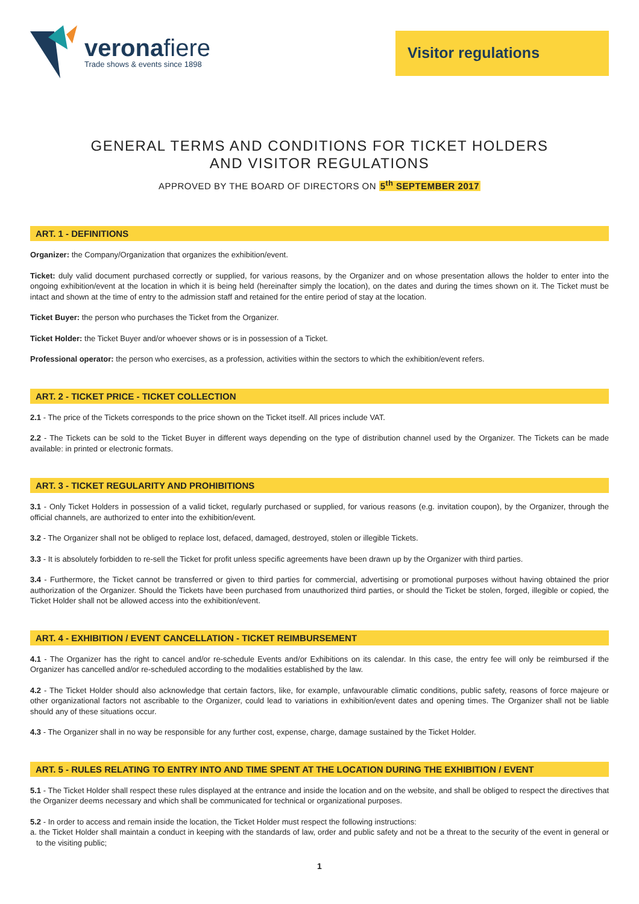veronafiere
Trade shows & events since 1898
Visitor regulations
GENERAL TERMS AND CONDITIONS FOR TICKET HOLDERS
AND VISITOR REGULATIONS
APPROVED BY THE BOARD OF DIRECTORS ON 5<sup>th</sup> SEPTEMBER 2017
ART. 1 - DEFINITIONS
Organizer: the Company/Organization that organizes the exhibition/event.
Ticket: duly valid document purchased correctly or supplied, for various reasons, by the Organizer and on whose presentation allows the holder to enter into the ongoing exhibition/event at the location in which it is being held (hereinafter simply the location), on the dates and during the times shown on it. The Ticket must be intact and shown at the time of entry to the admission staff and retained for the entire period of stay at the location.
Ticket Buyer: the person who purchases the Ticket from the Organizer.
Ticket Holder: the Ticket Buyer and/or whoever shows or is in possession of a Ticket.
Professional operator: the person who exercises, as a profession, activities within the sectors to which the exhibition/event refers.
ART. 2 - TICKET PRICE - TICKET COLLECTION
2.1 - The price of the Tickets corresponds to the price shown on the Ticket itself. All prices include VAT.
2.2 - The Tickets can be sold to the Ticket Buyer in different ways depending on the type of distribution channel used by the Organizer. The Tickets can be made available: in printed or electronic formats.
ART. 3 - TICKET REGULARITY AND PROHIBITIONS
3.1 - Only Ticket Holders in possession of a valid ticket, regularly purchased or supplied, for various reasons (e.g. invitation coupon), by the Organizer, through the official channels, are authorized to enter into the exhibition/event.
3.2 - The Organizer shall not be obliged to replace lost, defaced, damaged, destroyed, stolen or illegible Tickets.
3.3 - It is absolutely forbidden to re-sell the Ticket for profit unless specific agreements have been drawn up by the Organizer with third parties.
3.4 - Furthermore, the Ticket cannot be transferred or given to third parties for commercial, advertising or promotional purposes without having obtained the prior authorization of the Organizer. Should the Tickets have been purchased from unauthorized third parties, or should the Ticket be stolen, forged, illegible or copied, the Ticket Holder shall not be allowed access into the exhibition/event.
ART. 4 - EXHIBITION / EVENT CANCELLATION - TICKET REIMBURSEMENT
4.1 - The Organizer has the right to cancel and/or re-schedule Events and/or Exhibitions on its calendar. In this case, the entry fee will only be reimbursed if the Organizer has cancelled and/or re-scheduled according to the modalities established by the law.
4.2 - The Ticket Holder should also acknowledge that certain factors, like, for example, unfavourable climatic conditions, public safety, reasons of force majeure or other organizational factors not ascribable to the Organizer, could lead to variations in exhibition/event dates and opening times. The Organizer shall not be liable should any of these situations occur.
4.3 - The Organizer shall in no way be responsible for any further cost, expense, charge, damage sustained by the Ticket Holder.
ART. 5 - RULES RELATING TO ENTRY INTO AND TIME SPENT AT THE LOCATION DURING THE EXHIBITION / EVENT
5.1 - The Ticket Holder shall respect these rules displayed at the entrance and inside the location and on the website, and shall be obliged to respect the directives that the Organizer deems necessary and which shall be communicated for technical or organizational purposes.
5.2 - In order to access and remain inside the location, the Ticket Holder must respect the following instructions:
a. the Ticket Holder shall maintain a conduct in keeping with the standards of law, order and public safety and not be a threat to the security of the event in general or to the visiting public;
1